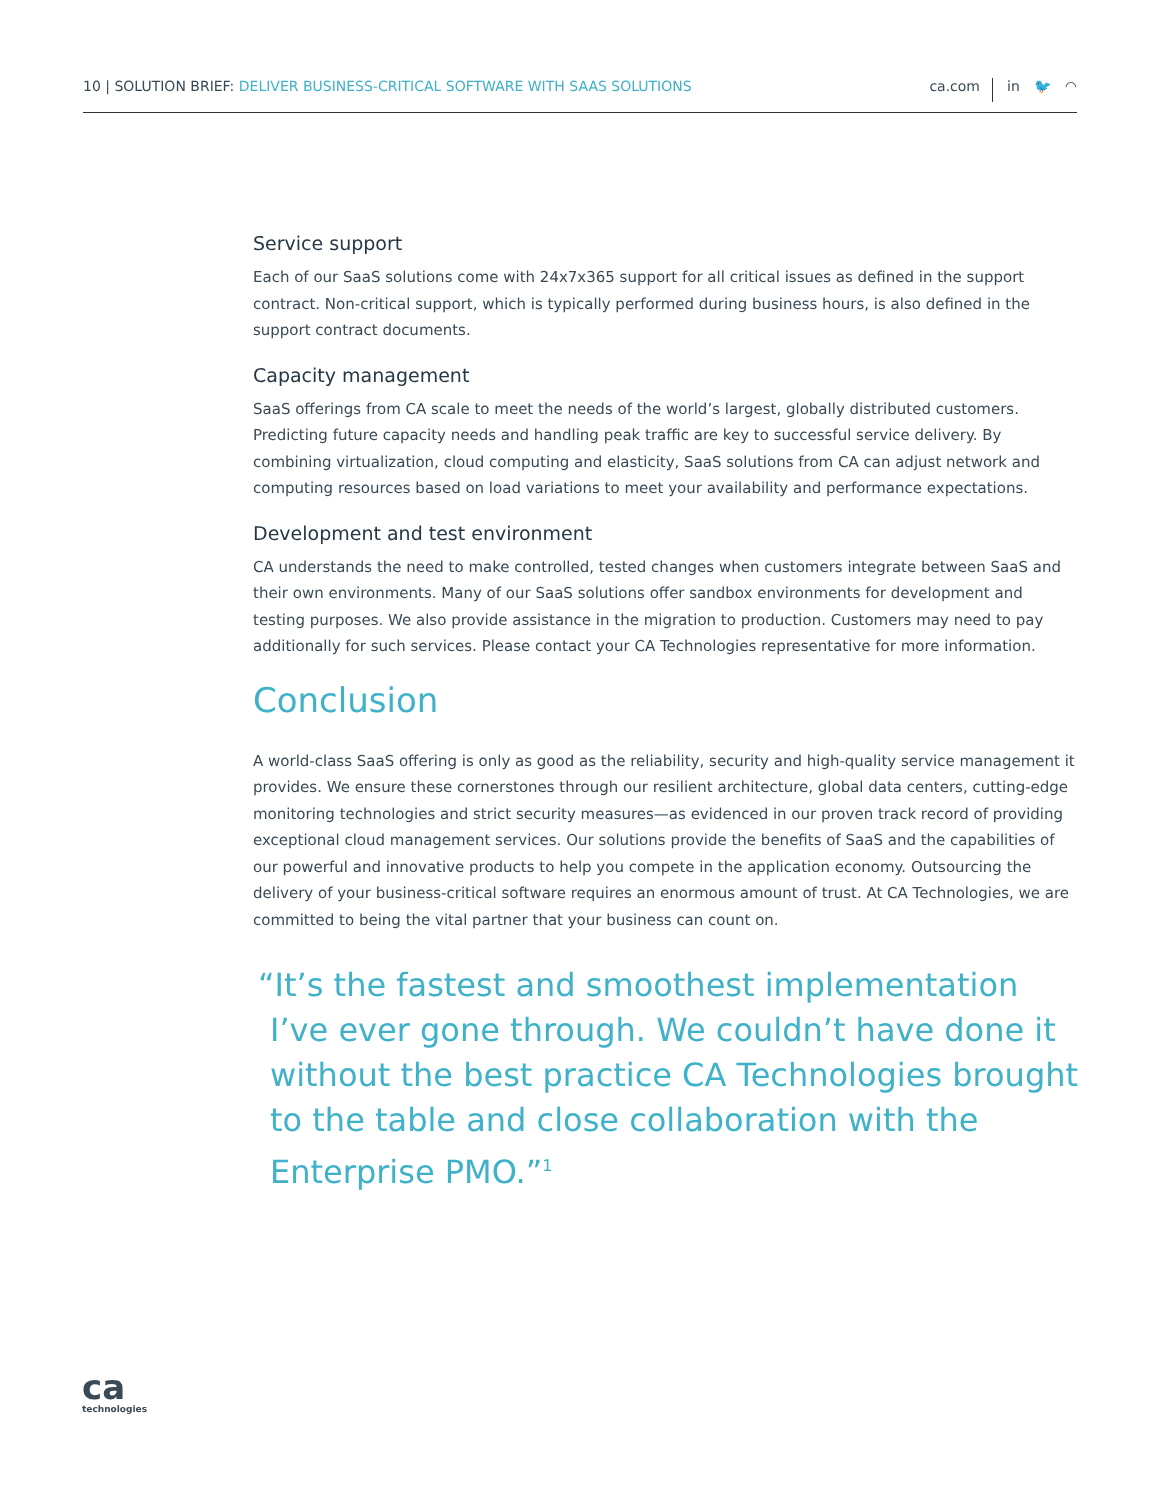10 | SOLUTION BRIEF: DELIVER BUSINESS-CRITICAL SOFTWARE WITH SAAS SOLUTIONS
ca.com in 🐦 ◠
Service support
Each of our SaaS solutions come with 24x7x365 support for all critical issues as defined in the support contract. Non-critical support, which is typically performed during business hours, is also defined in the support contract documents.
Capacity management
SaaS offerings from CA scale to meet the needs of the world’s largest, globally distributed customers. Predicting future capacity needs and handling peak traffic are key to successful service delivery. By combining virtualization, cloud computing and elasticity, SaaS solutions from CA can adjust network and computing resources based on load variations to meet your availability and performance expectations.
Development and test environment
CA understands the need to make controlled, tested changes when customers integrate between SaaS and their own environments. Many of our SaaS solutions offer sandbox environments for development and testing purposes. We also provide assistance in the migration to production. Customers may need to pay additionally for such services. Please contact your CA Technologies representative for more information.
Conclusion
A world-class SaaS offering is only as good as the reliability, security and high-quality service management it provides. We ensure these cornerstones through our resilient architecture, global data centers, cutting-edge monitoring technologies and strict security measures—as evidenced in our proven track record of providing exceptional cloud management services. Our solutions provide the benefits of SaaS and the capabilities of our powerful and innovative products to help you compete in the application economy. Outsourcing the delivery of your business-critical software requires an enormous amount of trust. At CA Technologies, we are committed to being the vital partner that your business can count on.
“It’s the fastest and smoothest implementation I’ve ever gone through. We couldn’t have done it without the best practice CA Technologies brought to the table and close collaboration with the Enterprise PMO.”<sup>1</sup>
ca
technologies